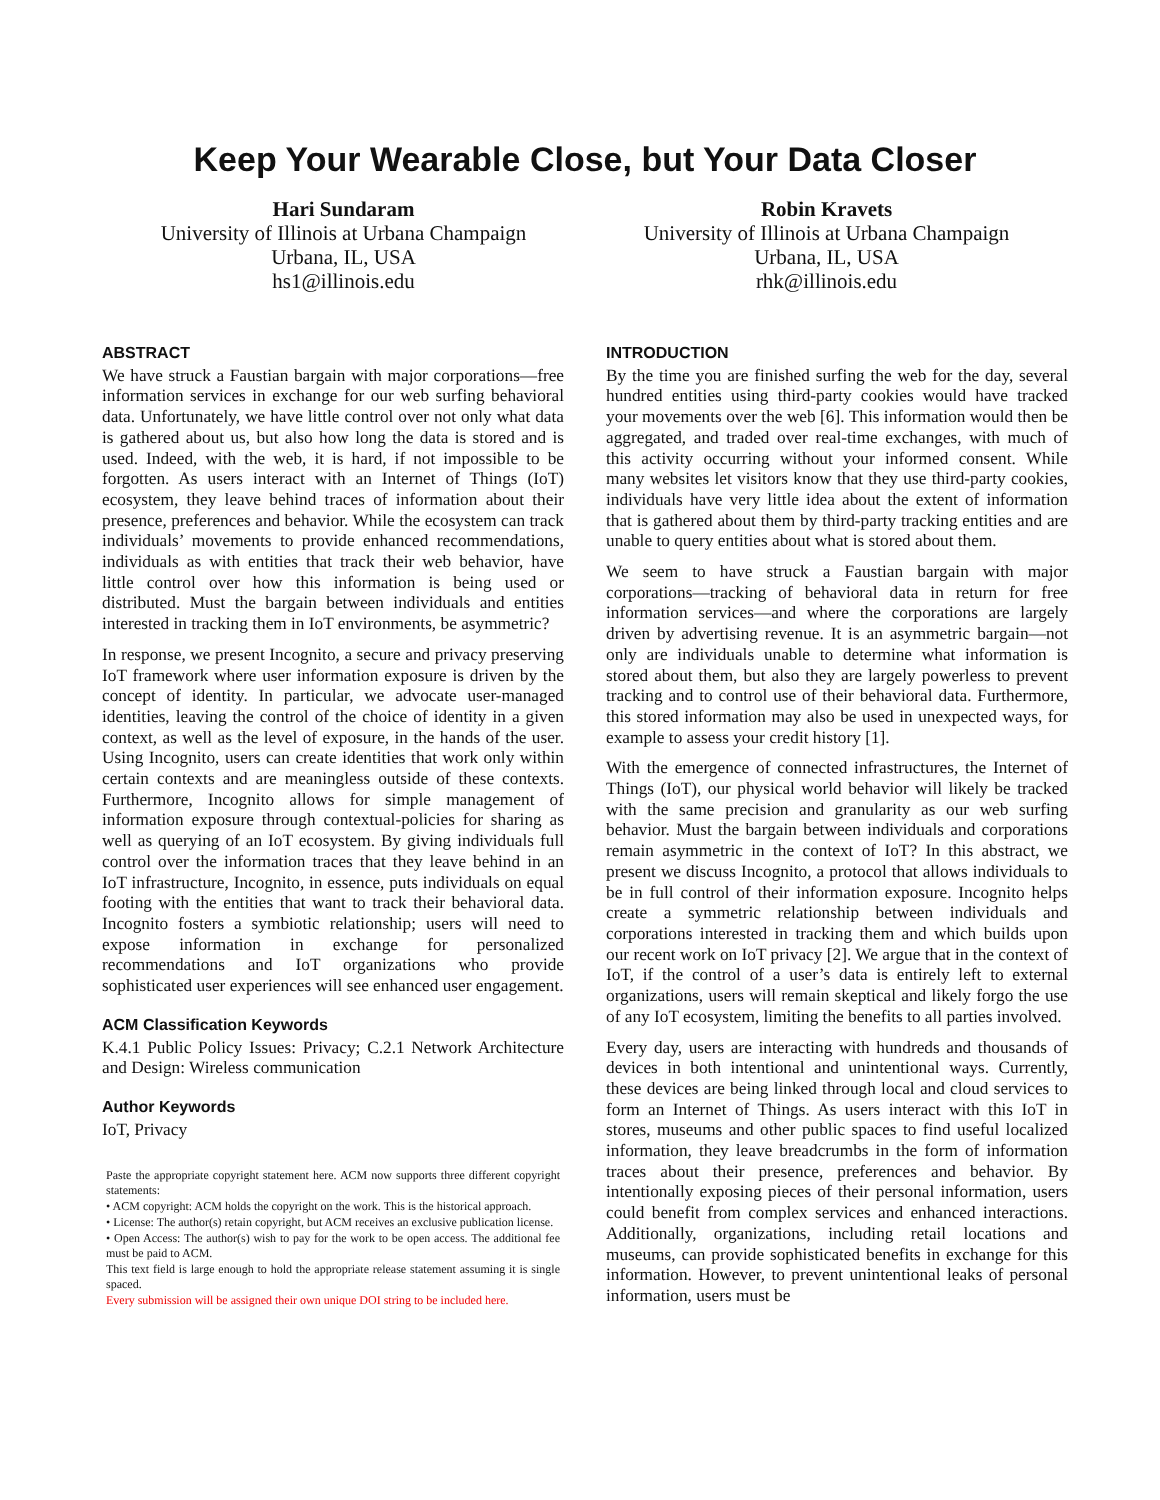Keep Your Wearable Close, but Your Data Closer
Hari Sundaram
University of Illinois at Urbana Champaign
Urbana, IL, USA
hs1@illinois.edu
Robin Kravets
University of Illinois at Urbana Champaign
Urbana, IL, USA
rhk@illinois.edu
ABSTRACT
We have struck a Faustian bargain with major corporations—free information services in exchange for our web surfing behavioral data. Unfortunately, we have little control over not only what data is gathered about us, but also how long the data is stored and is used. Indeed, with the web, it is hard, if not impossible to be forgotten. As users interact with an Internet of Things (IoT) ecosystem, they leave behind traces of information about their presence, preferences and behavior. While the ecosystem can track individuals’ movements to provide enhanced recommendations, individuals as with entities that track their web behavior, have little control over how this information is being used or distributed. Must the bargain between individuals and entities interested in tracking them in IoT environments, be asymmetric?
In response, we present Incognito, a secure and privacy preserving IoT framework where user information exposure is driven by the concept of identity. In particular, we advocate user-managed identities, leaving the control of the choice of identity in a given context, as well as the level of exposure, in the hands of the user. Using Incognito, users can create identities that work only within certain contexts and are meaningless outside of these contexts. Furthermore, Incognito allows for simple management of information exposure through contextual-policies for sharing as well as querying of an IoT ecosystem. By giving individuals full control over the information traces that they leave behind in an IoT infrastructure, Incognito, in essence, puts individuals on equal footing with the entities that want to track their behavioral data. Incognito fosters a symbiotic relationship; users will need to expose information in exchange for personalized recommendations and IoT organizations who provide sophisticated user experiences will see enhanced user engagement.
ACM Classification Keywords
K.4.1 Public Policy Issues: Privacy; C.2.1 Network Architecture and Design: Wireless communication
Author Keywords
IoT, Privacy
Paste the appropriate copyright statement here. ACM now supports three different copyright statements:
• ACM copyright: ACM holds the copyright on the work. This is the historical approach.
• License: The author(s) retain copyright, but ACM receives an exclusive publication license.
• Open Access: The author(s) wish to pay for the work to be open access. The additional fee must be paid to ACM.
This text field is large enough to hold the appropriate release statement assuming it is single spaced.
Every submission will be assigned their own unique DOI string to be included here.
INTRODUCTION
By the time you are finished surfing the web for the day, several hundred entities using third-party cookies would have tracked your movements over the web [6]. This information would then be aggregated, and traded over real-time exchanges, with much of this activity occurring without your informed consent. While many websites let visitors know that they use third-party cookies, individuals have very little idea about the extent of information that is gathered about them by third-party tracking entities and are unable to query entities about what is stored about them.
We seem to have struck a Faustian bargain with major corporations—tracking of behavioral data in return for free information services—and where the corporations are largely driven by advertising revenue. It is an asymmetric bargain—not only are individuals unable to determine what information is stored about them, but also they are largely powerless to prevent tracking and to control use of their behavioral data. Furthermore, this stored information may also be used in unexpected ways, for example to assess your credit history [1].
With the emergence of connected infrastructures, the Internet of Things (IoT), our physical world behavior will likely be tracked with the same precision and granularity as our web surfing behavior. Must the bargain between individuals and corporations remain asymmetric in the context of IoT? In this abstract, we present we discuss Incognito, a protocol that allows individuals to be in full control of their information exposure. Incognito helps create a symmetric relationship between individuals and corporations interested in tracking them and which builds upon our recent work on IoT privacy [2]. We argue that in the context of IoT, if the control of a user’s data is entirely left to external organizations, users will remain skeptical and likely forgo the use of any IoT ecosystem, limiting the benefits to all parties involved.
Every day, users are interacting with hundreds and thousands of devices in both intentional and unintentional ways. Currently, these devices are being linked through local and cloud services to form an Internet of Things. As users interact with this IoT in stores, museums and other public spaces to find useful localized information, they leave breadcrumbs in the form of information traces about their presence, preferences and behavior. By intentionally exposing pieces of their personal information, users could benefit from complex services and enhanced interactions. Additionally, organizations, including retail locations and museums, can provide sophisticated benefits in exchange for this information. However, to prevent unintentional leaks of personal information, users must be